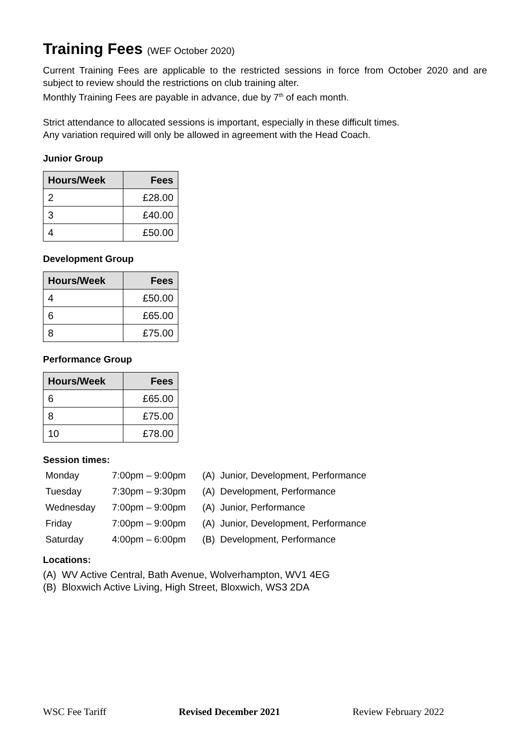Training Fees (WEF October 2020)
Current Training Fees are applicable to the restricted sessions in force from October 2020 and are subject to review should the restrictions on club training alter.
Monthly Training Fees are payable in advance, due by 7<sup>th</sup> of each month.
Strict attendance to allocated sessions is important, especially in these difficult times.
Any variation required will only be allowed in agreement with the Head Coach.
Junior Group
| Hours/Week | Fees |
| --- | --- |
| 2 | £28.00 |
| 3 | £40.00 |
| 4 | £50.00 |
Development Group
| Hours/Week | Fees |
| --- | --- |
| 4 | £50.00 |
| 6 | £65.00 |
| 8 | £75.00 |
Performance Group
| Hours/Week | Fees |
| --- | --- |
| 6 | £65.00 |
| 8 | £75.00 |
| 10 | £78.00 |
Session times:
| Monday | 7:00pm – 9:00pm | (A) Junior, Development, Performance |
| Tuesday | 7:30pm – 9:30pm | (A) Development, Performance |
| Wednesday | 7:00pm – 9:00pm | (A) Junior, Performance |
| Friday | 7:00pm – 9:00pm | (A) Junior, Development, Performance |
| Saturday | 4:00pm – 6:00pm | (B) Development, Performance |
Locations:
(A) WV Active Central, Bath Avenue, Wolverhampton, WV1 4EG
(B) Bloxwich Active Living, High Street, Bloxwich, WS3 2DA
WSC Fee Tariff Revised December 2021 Review February 2022